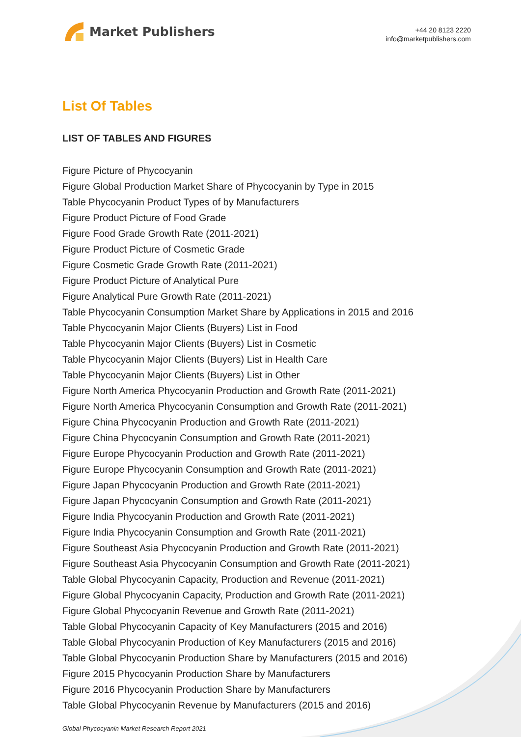Market Publishers
+44 20 8123 2220
info@marketpublishers.com
List Of Tables
LIST OF TABLES AND FIGURES
Figure Picture of Phycocyanin
Figure Global Production Market Share of Phycocyanin by Type in 2015
Table Phycocyanin Product Types of by Manufacturers
Figure Product Picture of Food Grade
Figure Food Grade Growth Rate (2011-2021)
Figure Product Picture of Cosmetic Grade
Figure Cosmetic Grade Growth Rate (2011-2021)
Figure Product Picture of Analytical Pure
Figure Analytical Pure Growth Rate (2011-2021)
Table Phycocyanin Consumption Market Share by Applications in 2015 and 2016
Table Phycocyanin Major Clients (Buyers) List in Food
Table Phycocyanin Major Clients (Buyers) List in Cosmetic
Table Phycocyanin Major Clients (Buyers) List in Health Care
Table Phycocyanin Major Clients (Buyers) List in Other
Figure North America Phycocyanin Production and Growth Rate (2011-2021)
Figure North America Phycocyanin Consumption and Growth Rate (2011-2021)
Figure China Phycocyanin Production and Growth Rate (2011-2021)
Figure China Phycocyanin Consumption and Growth Rate (2011-2021)
Figure Europe Phycocyanin Production and Growth Rate (2011-2021)
Figure Europe Phycocyanin Consumption and Growth Rate (2011-2021)
Figure Japan Phycocyanin Production and Growth Rate (2011-2021)
Figure Japan Phycocyanin Consumption and Growth Rate (2011-2021)
Figure India Phycocyanin Production and Growth Rate (2011-2021)
Figure India Phycocyanin Consumption and Growth Rate (2011-2021)
Figure Southeast Asia Phycocyanin Production and Growth Rate (2011-2021)
Figure Southeast Asia Phycocyanin Consumption and Growth Rate (2011-2021)
Table Global Phycocyanin Capacity, Production and Revenue (2011-2021)
Figure Global Phycocyanin Capacity, Production and Growth Rate (2011-2021)
Figure Global Phycocyanin Revenue and Growth Rate (2011-2021)
Table Global Phycocyanin Capacity of Key Manufacturers (2015 and 2016)
Table Global Phycocyanin Production of Key Manufacturers (2015 and 2016)
Table Global Phycocyanin Production Share by Manufacturers (2015 and 2016)
Figure 2015 Phycocyanin Production Share by Manufacturers
Figure 2016 Phycocyanin Production Share by Manufacturers
Table Global Phycocyanin Revenue by Manufacturers (2015 and 2016)
Global Phycocyanin Market Research Report 2021